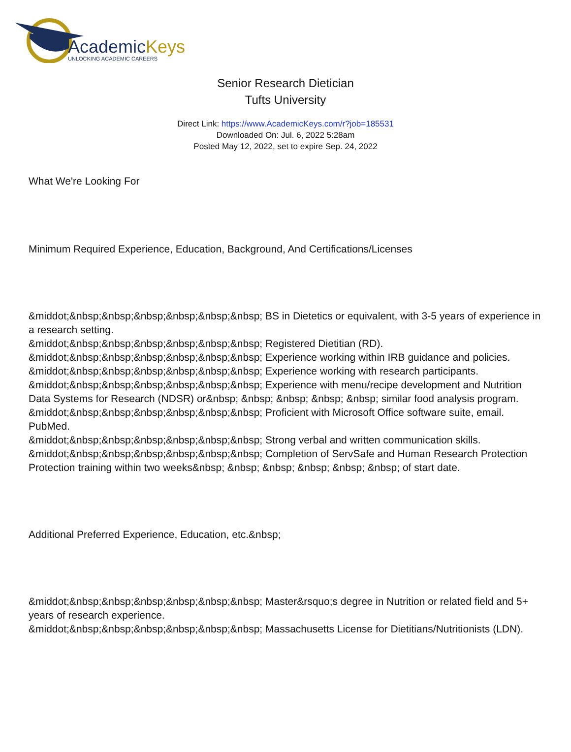AcademicKeys
UNLOCKING ACADEMIC CAREERS
Senior Research Dietician
Tufts University
Direct Link: https://www.AcademicKeys.com/r?job=185531
Downloaded On: Jul. 6, 2022 5:28am
Posted May 12, 2022, set to expire Sep. 24, 2022
What We're Looking For
Minimum Required Experience, Education, Background, And Certifications/Licenses
&middot;&nbsp;&nbsp;&nbsp;&nbsp;&nbsp;&nbsp; BS in Dietetics or equivalent, with 3-5 years of experience in a research setting.
&middot;&nbsp;&nbsp;&nbsp;&nbsp;&nbsp;&nbsp; Registered Dietitian (RD).
&middot;&nbsp;&nbsp;&nbsp;&nbsp;&nbsp;&nbsp; Experience working within IRB guidance and policies.
&middot;&nbsp;&nbsp;&nbsp;&nbsp;&nbsp;&nbsp; Experience working with research participants.
&middot;&nbsp;&nbsp;&nbsp;&nbsp;&nbsp;&nbsp; Experience with menu/recipe development and Nutrition Data Systems for Research (NDSR) or&nbsp; &nbsp; &nbsp; &nbsp; &nbsp; similar food analysis program.
&middot;&nbsp;&nbsp;&nbsp;&nbsp;&nbsp;&nbsp; Proficient with Microsoft Office software suite, email. PubMed.
&middot;&nbsp;&nbsp;&nbsp;&nbsp;&nbsp;&nbsp; Strong verbal and written communication skills.
&middot;&nbsp;&nbsp;&nbsp;&nbsp;&nbsp;&nbsp; Completion of ServSafe and Human Research Protection Protection training within two weeks&nbsp; &nbsp; &nbsp; &nbsp; &nbsp; &nbsp; of start date.
Additional Preferred Experience, Education, etc.&nbsp;
&middot;&nbsp;&nbsp;&nbsp;&nbsp;&nbsp;&nbsp; Master&rsquo;s degree in Nutrition or related field and 5+ years of research experience.
&middot;&nbsp;&nbsp;&nbsp;&nbsp;&nbsp;&nbsp; Massachusetts License for Dietitians/Nutritionists (LDN).